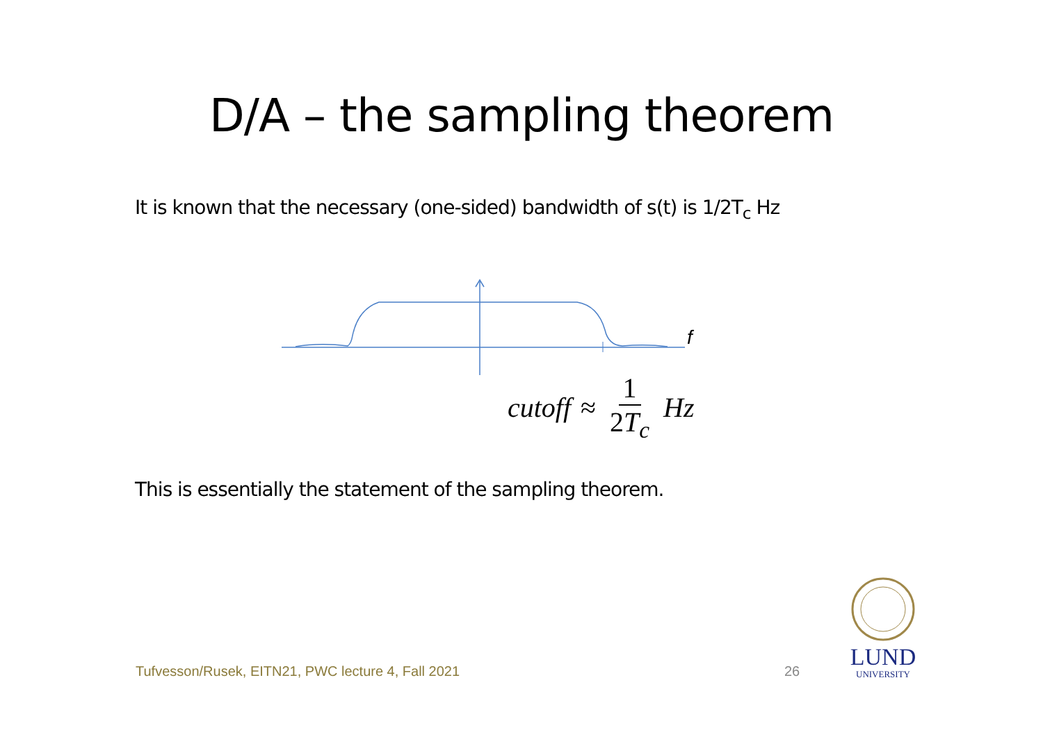D/A – the sampling theorem
It is known that the necessary (one-sided) bandwidth of s(t) is 1/2T<sub>c</sub> Hz
f
cutoff ≈ 1 2T<sub>c</sub> Hz
This is essentially the statement of the sampling theorem.
Tufvesson/Rusek, EITN21, PWC lecture 4, Fall 2021
26
LUND
UNIVERSITY